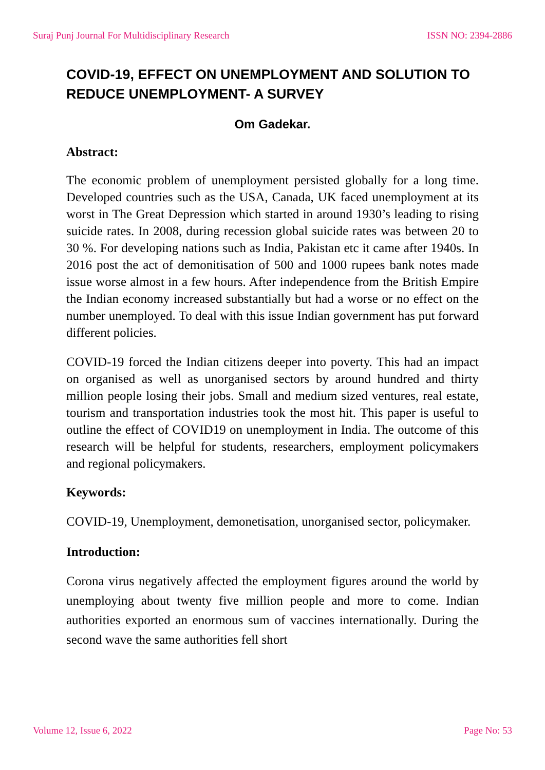Suraj Punj Journal For Multidisciplinary Research ISSN NO: 2394-2886
COVID-19, EFFECT ON UNEMPLOYMENT AND SOLUTION TO REDUCE UNEMPLOYMENT- A SURVEY
Om Gadekar.
Abstract:
The economic problem of unemployment persisted globally for a long time. Developed countries such as the USA, Canada, UK faced unemployment at its worst in The Great Depression which started in around 1930’s leading to rising suicide rates. In 2008, during recession global suicide rates was between 20 to 30 %. For developing nations such as India, Pakistan etc it came after 1940s. In 2016 post the act of demonitisation of 500 and 1000 rupees bank notes made issue worse almost in a few hours. After independence from the British Empire the Indian economy increased substantially but had a worse or no effect on the number unemployed. To deal with this issue Indian government has put forward different policies.
COVID-19 forced the Indian citizens deeper into poverty. This had an impact on organised as well as unorganised sectors by around hundred and thirty million people losing their jobs. Small and medium sized ventures, real estate, tourism and transportation industries took the most hit. This paper is useful to outline the effect of COVID19 on unemployment in India. The outcome of this research will be helpful for students, researchers, employment policymakers and regional policymakers.
Keywords:
COVID-19, Unemployment, demonetisation, unorganised sector, policymaker.
Introduction:
Corona virus negatively affected the employment figures around the world by unemploying about twenty five million people and more to come. Indian authorities exported an enormous sum of vaccines internationally. During the second wave the same authorities fell short
Volume 12, Issue 6, 2022 Page No: 53